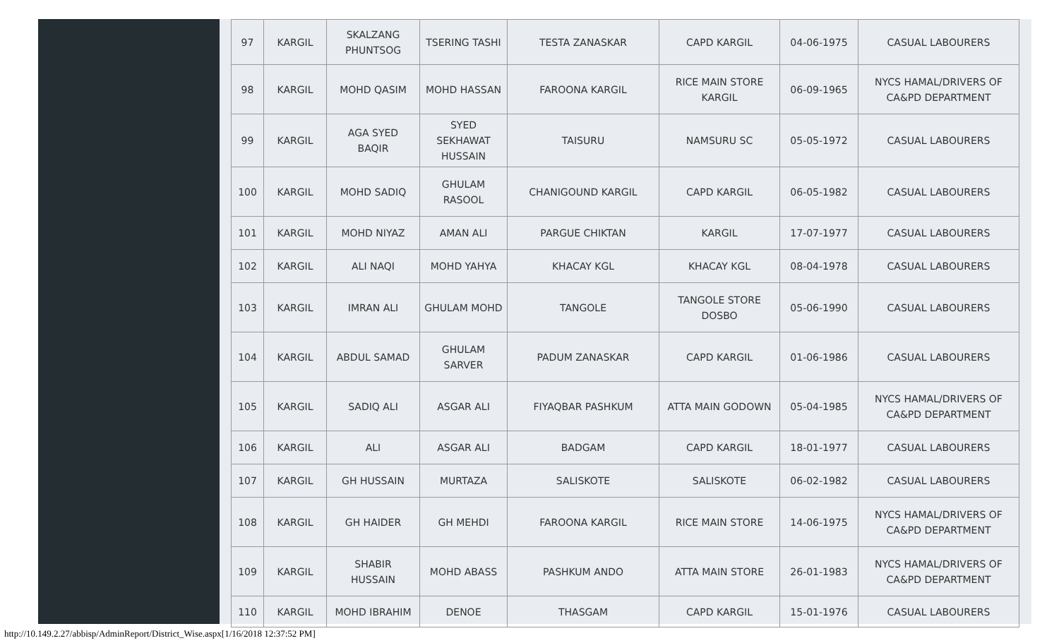| 97 | KARGIL | SKALZANG PHUNTSOG | TSERING TASHI | TESTA ZANASKAR | CAPD KARGIL | 04-06-1975 | CASUAL LABOURERS |
| 98 | KARGIL | MOHD QASIM | MOHD HASSAN | FAROONA KARGIL | RICE MAIN STORE KARGIL | 06-09-1965 | NYCS HAMAL/DRIVERS OF CA&PD DEPARTMENT |
| 99 | KARGIL | AGA SYED BAQIR | SYED SEKHAWAT HUSSAIN | TAISURU | NAMSURU SC | 05-05-1972 | CASUAL LABOURERS |
| 100 | KARGIL | MOHD SADIQ | GHULAM RASOOL | CHANIGOUND KARGIL | CAPD KARGIL | 06-05-1982 | CASUAL LABOURERS |
| 101 | KARGIL | MOHD NIYAZ | AMAN ALI | PARGUE CHIKTAN | KARGIL | 17-07-1977 | CASUAL LABOURERS |
| 102 | KARGIL | ALI NAQI | MOHD YAHYA | KHACAY KGL | KHACAY KGL | 08-04-1978 | CASUAL LABOURERS |
| 103 | KARGIL | IMRAN ALI | GHULAM MOHD | TANGOLE | TANGOLE STORE DOSBO | 05-06-1990 | CASUAL LABOURERS |
| 104 | KARGIL | ABDUL SAMAD | GHULAM SARVER | PADUM ZANASKAR | CAPD KARGIL | 01-06-1986 | CASUAL LABOURERS |
| 105 | KARGIL | SADIQ ALI | ASGAR ALI | FIYAQBAR PASHKUM | ATTA MAIN GODOWN | 05-04-1985 | NYCS HAMAL/DRIVERS OF CA&PD DEPARTMENT |
| 106 | KARGIL | ALI | ASGAR ALI | BADGAM | CAPD KARGIL | 18-01-1977 | CASUAL LABOURERS |
| 107 | KARGIL | GH HUSSAIN | MURTAZA | SALISKOTE | SALISKOTE | 06-02-1982 | CASUAL LABOURERS |
| 108 | KARGIL | GH HAIDER | GH MEHDI | FAROONA KARGIL | RICE MAIN STORE | 14-06-1975 | NYCS HAMAL/DRIVERS OF CA&PD DEPARTMENT |
| 109 | KARGIL | SHABIR HUSSAIN | MOHD ABASS | PASHKUM ANDO | ATTA MAIN STORE | 26-01-1983 | NYCS HAMAL/DRIVERS OF CA&PD DEPARTMENT |
| 110 | KARGIL | MOHD IBRAHIM | DENOE | THASGAM | CAPD KARGIL | 15-01-1976 | CASUAL LABOURERS |
http://10.149.2.27/abbisp/AdminReport/District_Wise.aspx[1/16/2018 12:37:52 PM]